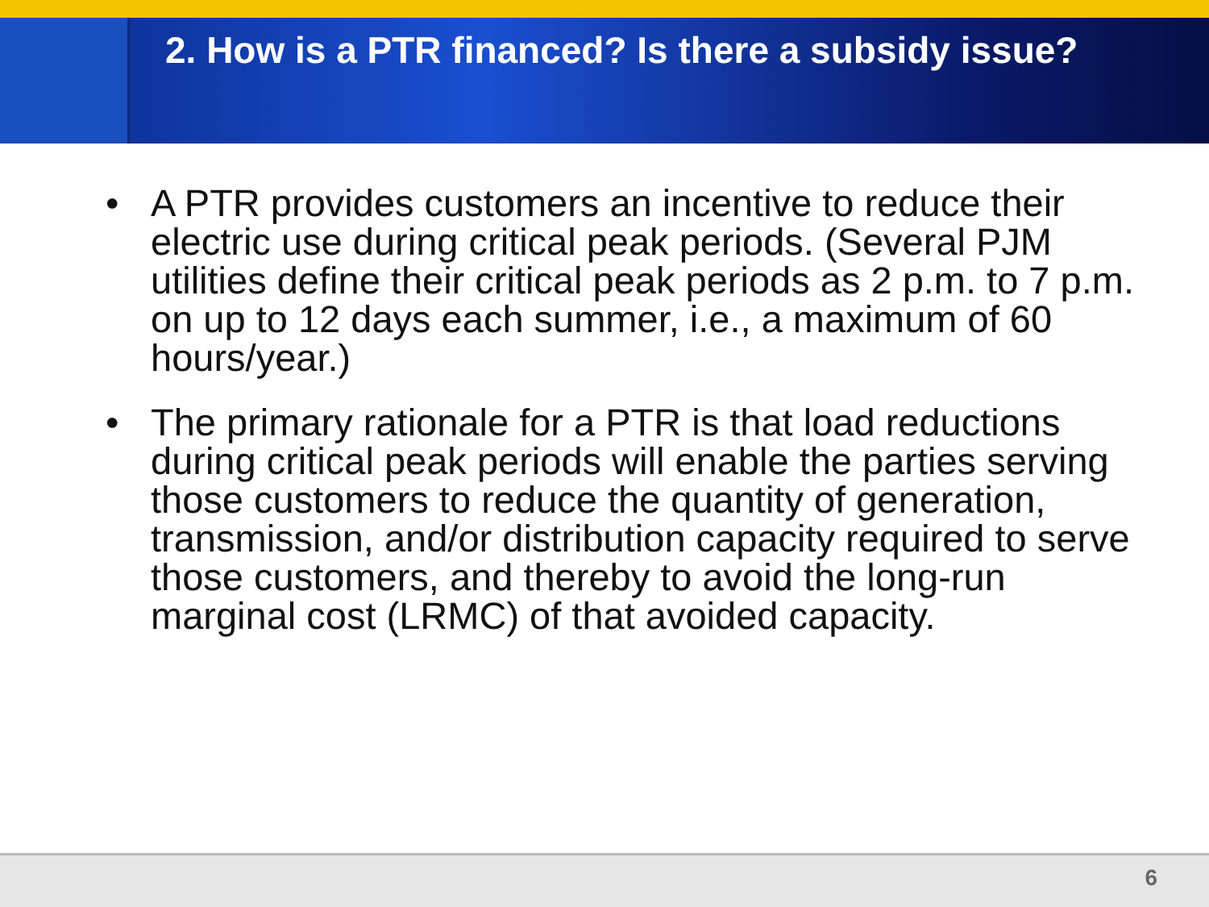2. How is a PTR financed? Is there a subsidy issue?
• A PTR provides customers an incentive to reduce their electric use during critical peak periods. (Several PJM utilities define their critical peak periods as 2 p.m. to 7 p.m. on up to 12 days each summer, i.e., a maximum of 60 hours/year.)
• The primary rationale for a PTR is that load reductions during critical peak periods will enable the parties serving those customers to reduce the quantity of generation, transmission, and/or distribution capacity required to serve those customers, and thereby to avoid the long-run marginal cost (LRMC) of that avoided capacity.
6